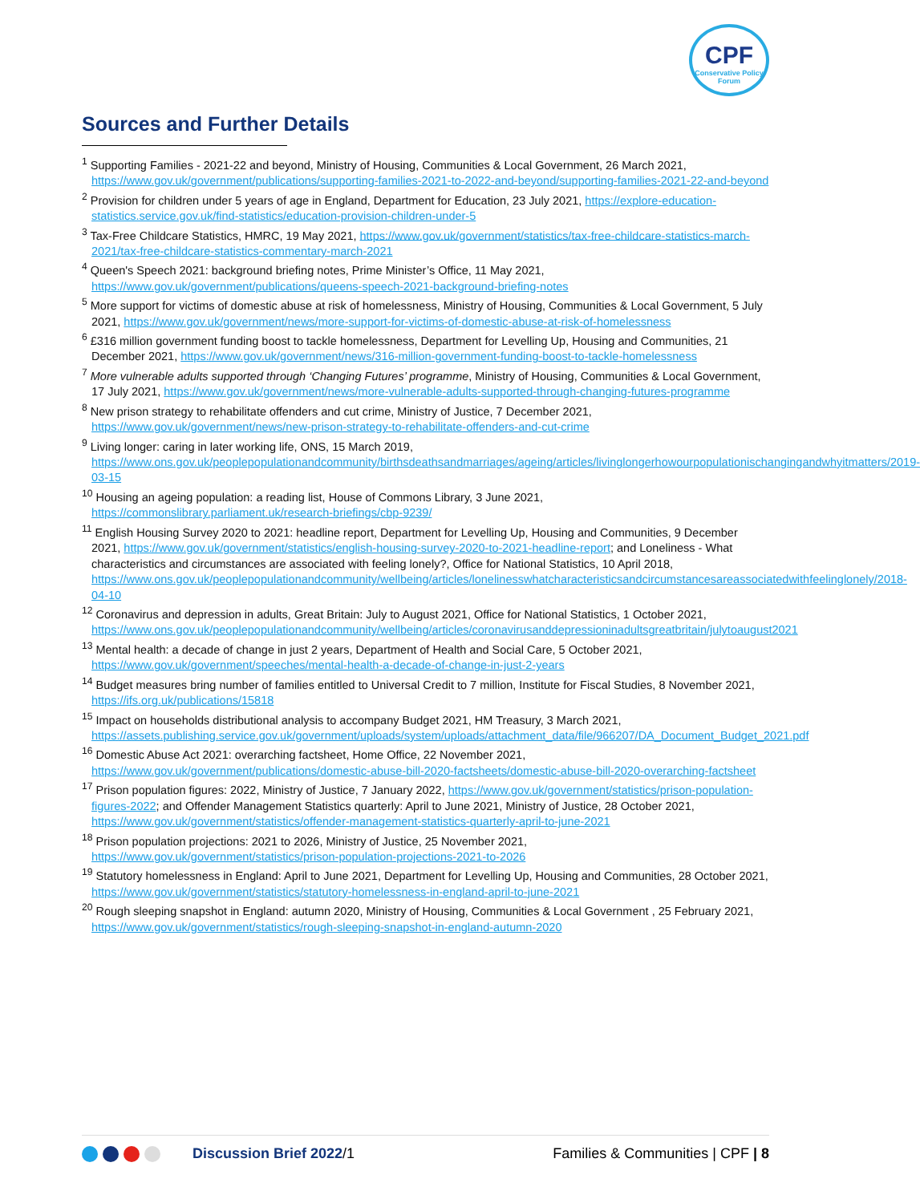CPF
Conservative Policy Forum
Sources and Further Details
<sup>1</sup> Supporting Families - 2021-22 and beyond, Ministry of Housing, Communities & Local Government, 26 March 2021, https://www.gov.uk/government/publications/supporting-families-2021-to-2022-and-beyond/supporting-families-2021-22-and-beyond
<sup>2</sup> Provision for children under 5 years of age in England, Department for Education, 23 July 2021, https://explore-education-statistics.service.gov.uk/find-statistics/education-provision-children-under-5
<sup>3</sup> Tax-Free Childcare Statistics, HMRC, 19 May 2021, https://www.gov.uk/government/statistics/tax-free-childcare-statistics-march-2021/tax-free-childcare-statistics-commentary-march-2021
<sup>4</sup> Queen's Speech 2021: background briefing notes, Prime Minister’s Office, 11 May 2021, https://www.gov.uk/government/publications/queens-speech-2021-background-briefing-notes
<sup>5</sup> More support for victims of domestic abuse at risk of homelessness, Ministry of Housing, Communities & Local Government, 5 July 2021, https://www.gov.uk/government/news/more-support-for-victims-of-domestic-abuse-at-risk-of-homelessness
<sup>6</sup> £316 million government funding boost to tackle homelessness, Department for Levelling Up, Housing and Communities, 21 December 2021, https://www.gov.uk/government/news/316-million-government-funding-boost-to-tackle-homelessness
<sup>7</sup> More vulnerable adults supported through ‘Changing Futures’ programme, Ministry of Housing, Communities & Local Government, 17 July 2021, https://www.gov.uk/government/news/more-vulnerable-adults-supported-through-changing-futures-programme
<sup>8</sup> New prison strategy to rehabilitate offenders and cut crime, Ministry of Justice, 7 December 2021, https://www.gov.uk/government/news/new-prison-strategy-to-rehabilitate-offenders-and-cut-crime
<sup>9</sup> Living longer: caring in later working life, ONS, 15 March 2019, https://www.ons.gov.uk/peoplepopulationandcommunity/birthsdeathsandmarriages/ageing/articles/livinglongerhowourpopulationischangingandwhyitmatters/2019-03-15
<sup>10</sup> Housing an ageing population: a reading list, House of Commons Library, 3 June 2021, https://commonslibrary.parliament.uk/research-briefings/cbp-9239/
<sup>11</sup> English Housing Survey 2020 to 2021: headline report, Department for Levelling Up, Housing and Communities, 9 December 2021, https://www.gov.uk/government/statistics/english-housing-survey-2020-to-2021-headline-report; and Loneliness - What characteristics and circumstances are associated with feeling lonely?, Office for National Statistics, 10 April 2018, https://www.ons.gov.uk/peoplepopulationandcommunity/wellbeing/articles/lonelinesswhatcharacteristicsandcircumstancesareassociatedwithfeelinglonely/2018-04-10
<sup>12</sup> Coronavirus and depression in adults, Great Britain: July to August 2021, Office for National Statistics, 1 October 2021, https://www.ons.gov.uk/peoplepopulationandcommunity/wellbeing/articles/coronavirusanddepressioninadultsgreatbritain/julytoaugust2021
<sup>13</sup> Mental health: a decade of change in just 2 years, Department of Health and Social Care, 5 October 2021, https://www.gov.uk/government/speeches/mental-health-a-decade-of-change-in-just-2-years
<sup>14</sup> Budget measures bring number of families entitled to Universal Credit to 7 million, Institute for Fiscal Studies, 8 November 2021, https://ifs.org.uk/publications/15818
<sup>15</sup> Impact on households distributional analysis to accompany Budget 2021, HM Treasury, 3 March 2021, https://assets.publishing.service.gov.uk/government/uploads/system/uploads/attachment_data/file/966207/DA_Document_Budget_2021.pdf
<sup>16</sup> Domestic Abuse Act 2021: overarching factsheet, Home Office, 22 November 2021, https://www.gov.uk/government/publications/domestic-abuse-bill-2020-factsheets/domestic-abuse-bill-2020-overarching-factsheet
<sup>17</sup> Prison population figures: 2022, Ministry of Justice, 7 January 2022, https://www.gov.uk/government/statistics/prison-population-figures-2022; and Offender Management Statistics quarterly: April to June 2021, Ministry of Justice, 28 October 2021, https://www.gov.uk/government/statistics/offender-management-statistics-quarterly-april-to-june-2021
<sup>18</sup> Prison population projections: 2021 to 2026, Ministry of Justice, 25 November 2021, https://www.gov.uk/government/statistics/prison-population-projections-2021-to-2026
<sup>19</sup> Statutory homelessness in England: April to June 2021, Department for Levelling Up, Housing and Communities, 28 October 2021, https://www.gov.uk/government/statistics/statutory-homelessness-in-england-april-to-june-2021
<sup>20</sup> Rough sleeping snapshot in England: autumn 2020, Ministry of Housing, Communities & Local Government , 25 February 2021, https://www.gov.uk/government/statistics/rough-sleeping-snapshot-in-england-autumn-2020
Discussion Brief 2022/1 Families & Communities | CPF | 8